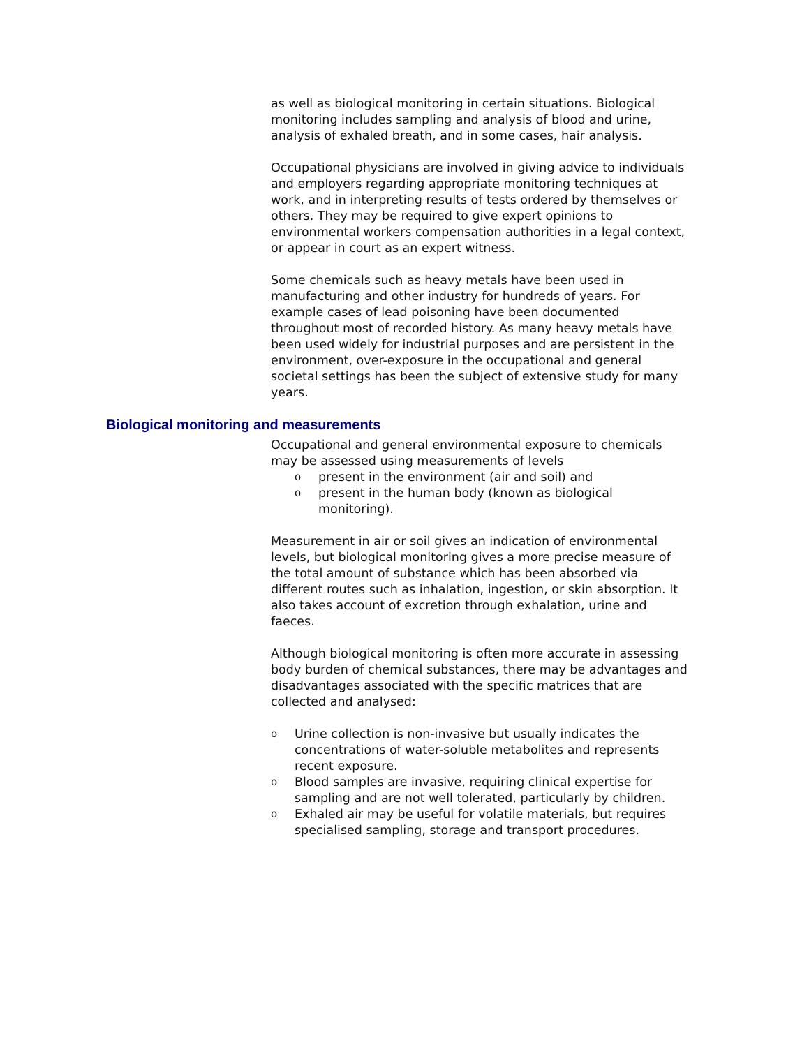as well as biological monitoring in certain situations. Biological monitoring includes sampling and analysis of blood and urine, analysis of exhaled breath, and in some cases, hair analysis.
Occupational physicians are involved in giving advice to individuals and employers regarding appropriate monitoring techniques at work, and in interpreting results of tests ordered by themselves or others. They may be required to give expert opinions to environmental workers compensation authorities in a legal context, or appear in court as an expert witness.
Some chemicals such as heavy metals have been used in manufacturing and other industry for hundreds of years. For example cases of lead poisoning have been documented throughout most of recorded history. As many heavy metals have been used widely for industrial purposes and are persistent in the environment, over-exposure in the occupational and general societal settings has been the subject of extensive study for many years.
Biological monitoring and measurements
Occupational and general environmental exposure to chemicals may be assessed using measurements of levels
opresent in the environment (air and soil) and
opresent in the human body (known as biological monitoring).
Measurement in air or soil gives an indication of environmental levels, but biological monitoring gives a more precise measure of the total amount of substance which has been absorbed via different routes such as inhalation, ingestion, or skin absorption. It also takes account of excretion through exhalation, urine and faeces.
Although biological monitoring is often more accurate in assessing body burden of chemical substances, there may be advantages and disadvantages associated with the specific matrices that are collected and analysed:
o Urine collection is non-invasive but usually indicates the concentrations of water-soluble metabolites and represents recent exposure.
o Blood samples are invasive, requiring clinical expertise for sampling and are not well tolerated, particularly by children.
o Exhaled air may be useful for volatile materials, but requires specialised sampling, storage and transport procedures.